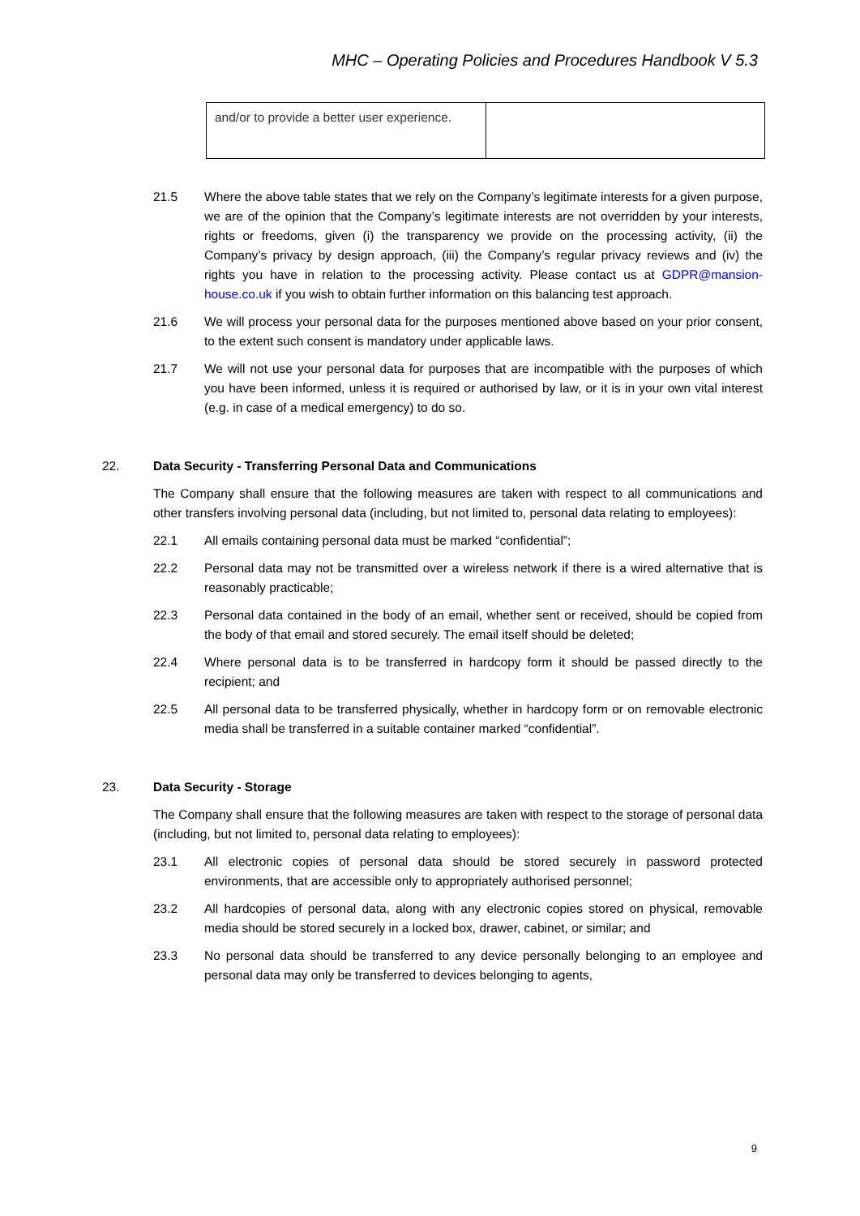MHC – Operating Policies and Procedures Handbook V 5.3
| and/or to provide a better user experience. | |
21.5 Where the above table states that we rely on the Company’s legitimate interests for a given purpose, we are of the opinion that the Company’s legitimate interests are not overridden by your interests, rights or freedoms, given (i) the transparency we provide on the processing activity, (ii) the Company’s privacy by design approach, (iii) the Company’s regular privacy reviews and (iv) the rights you have in relation to the processing activity. Please contact us at GDPR@mansion-house.co.uk if you wish to obtain further information on this balancing test approach.
21.6 We will process your personal data for the purposes mentioned above based on your prior consent, to the extent such consent is mandatory under applicable laws.
21.7 We will not use your personal data for purposes that are incompatible with the purposes of which you have been informed, unless it is required or authorised by law, or it is in your own vital interest (e.g. in case of a medical emergency) to do so.
22. Data Security - Transferring Personal Data and Communications
The Company shall ensure that the following measures are taken with respect to all communications and other transfers involving personal data (including, but not limited to, personal data relating to employees):
22.1 All emails containing personal data must be marked “confidential”;
22.2 Personal data may not be transmitted over a wireless network if there is a wired alternative that is reasonably practicable;
22.3 Personal data contained in the body of an email, whether sent or received, should be copied from the body of that email and stored securely. The email itself should be deleted;
22.4 Where personal data is to be transferred in hardcopy form it should be passed directly to the recipient; and
22.5 All personal data to be transferred physically, whether in hardcopy form or on removable electronic media shall be transferred in a suitable container marked “confidential”.
23. Data Security - Storage
The Company shall ensure that the following measures are taken with respect to the storage of personal data (including, but not limited to, personal data relating to employees):
23.1 All electronic copies of personal data should be stored securely in password protected environments, that are accessible only to appropriately authorised personnel;
23.2 All hardcopies of personal data, along with any electronic copies stored on physical, removable media should be stored securely in a locked box, drawer, cabinet, or similar; and
23.3 No personal data should be transferred to any device personally belonging to an employee and personal data may only be transferred to devices belonging to agents,
9